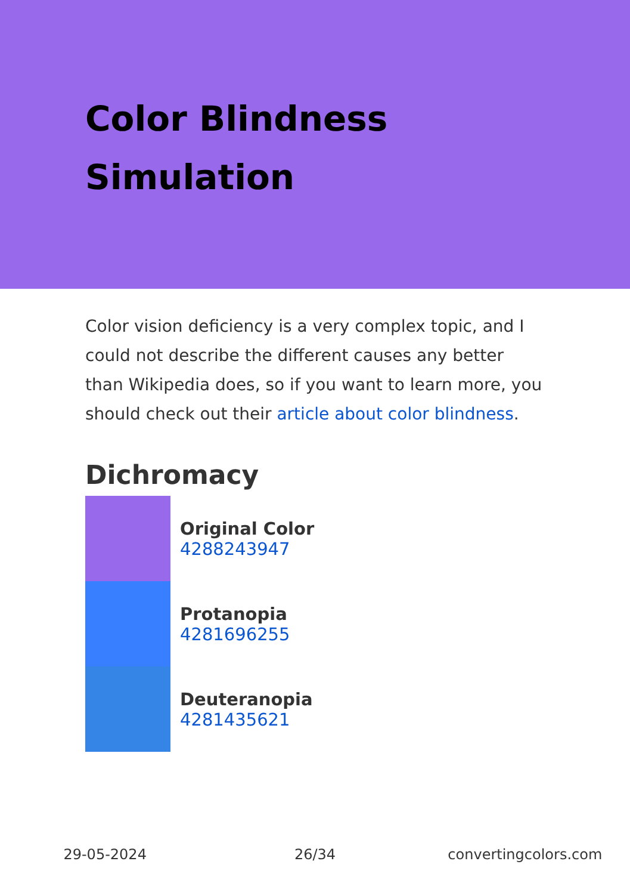Color Blindness
Simulation
Color vision deficiency is a very complex topic, and I could not describe the different causes any better than Wikipedia does, so if you want to learn more, you should check out their article about color blindness.
Dichromacy
Original Color
4288243947
Protanopia
4281696255
Deuteranopia
4281435621
29-05-2024 26/34 convertingcolors.com